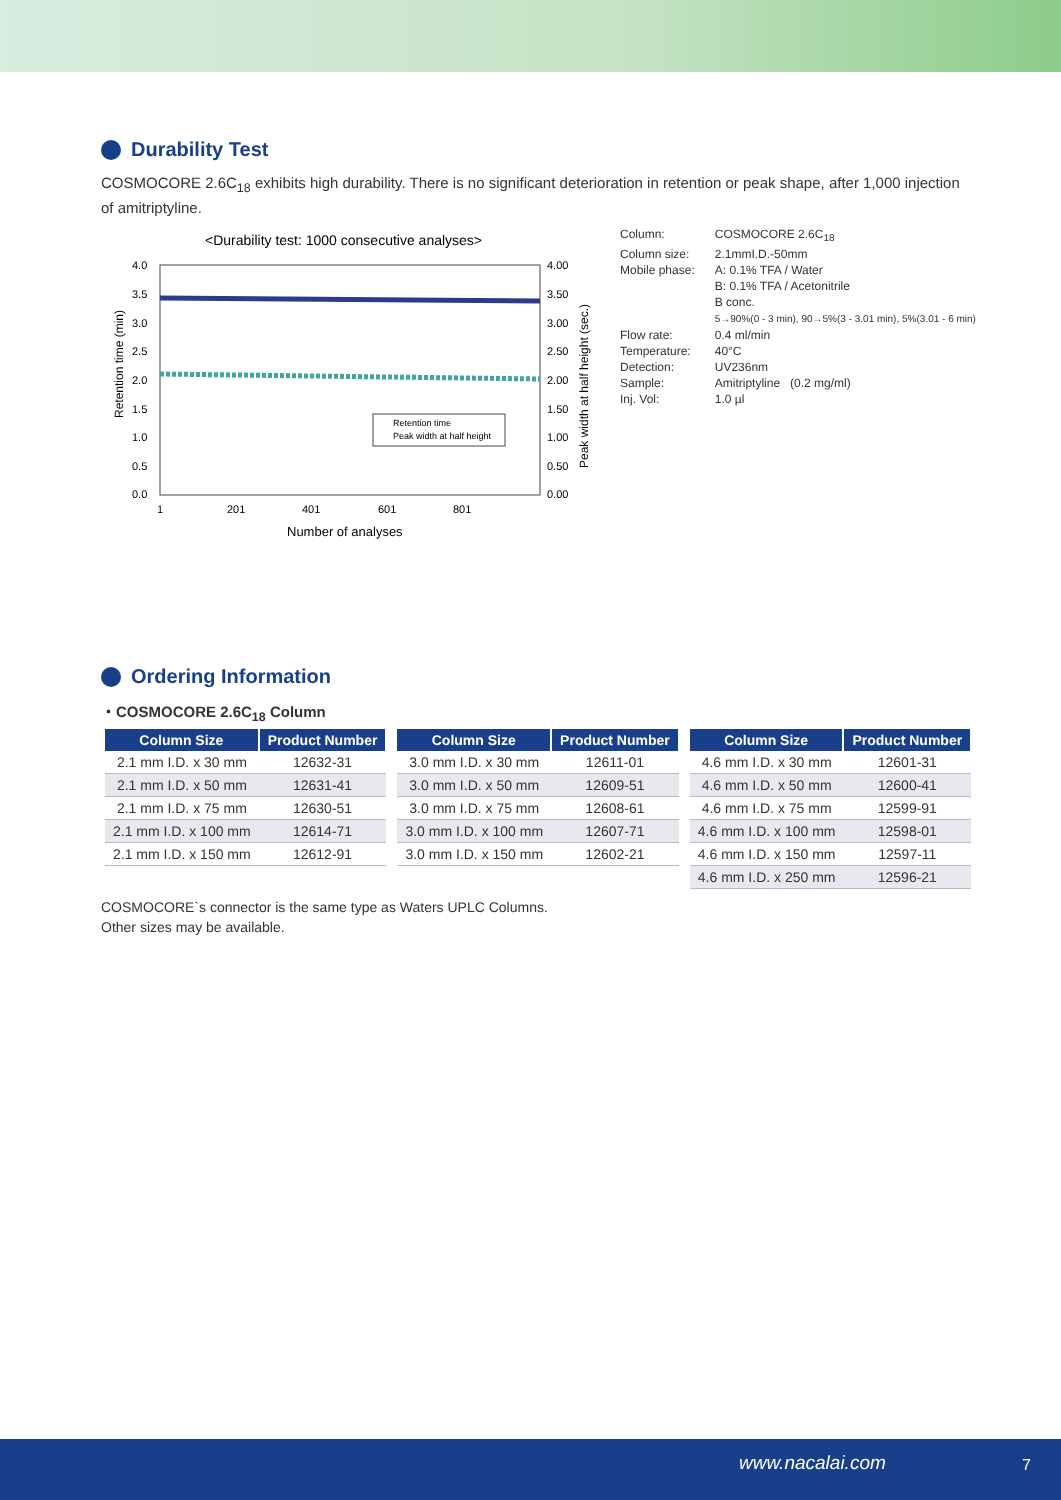Durability Test
COSMOCORE 2.6C<sub>18</sub> exhibits high durability. There is no significant deterioration in retention or peak shape, after 1,000 injection of amitriptyline.
<Durability test: 1000 consecutive analyses>
4.0
3.5
3.0
2.5
2.0
1.5
1.0
0.5
0.0
4.00
3.50
3.00
2.50
2.00
1.50
1.00
0.50
0.00
Retention time
Peak width at half height
1
201
401
601
801
Number of analyses
Retention time (min)
Peak width at half height (sec.)
| Column: | COSMOCORE 2.6C<sub>18</sub> |
| Column size: | 2.1mmI.D.-50mm |
| Mobile phase: | A: 0.1% TFA / Water B: 0.1% TFA / Acetonitrile B conc. 5→90%(0 - 3 min), 90→5%(3 - 3.01 min), 5%(3.01 - 6 min) |
| Flow rate: | 0.4 ml/min |
| Temperature: | 40°C |
| Detection: | UV236nm |
| Sample: | Amitriptyline (0.2 mg/ml) |
| Inj. Vol: | 1.0 µl |
Ordering Information
・COSMOCORE 2.6C<sub>18</sub> Column
| Column Size | Product Number |
| --- | --- |
| 2.1 mm I.D. x 30 mm | 12632-31 |
| 2.1 mm I.D. x 50 mm | 12631-41 |
| 2.1 mm I.D. x 75 mm | 12630-51 |
| 2.1 mm I.D. x 100 mm | 12614-71 |
| 2.1 mm I.D. x 150 mm | 12612-91 |
| Column Size | Product Number |
| --- | --- |
| 3.0 mm I.D. x 30 mm | 12611-01 |
| 3.0 mm I.D. x 50 mm | 12609-51 |
| 3.0 mm I.D. x 75 mm | 12608-61 |
| 3.0 mm I.D. x 100 mm | 12607-71 |
| 3.0 mm I.D. x 150 mm | 12602-21 |
| Column Size | Product Number |
| --- | --- |
| 4.6 mm I.D. x 30 mm | 12601-31 |
| 4.6 mm I.D. x 50 mm | 12600-41 |
| 4.6 mm I.D. x 75 mm | 12599-91 |
| 4.6 mm I.D. x 100 mm | 12598-01 |
| 4.6 mm I.D. x 150 mm | 12597-11 |
| 4.6 mm I.D. x 250 mm | 12596-21 |
COSMOCORE`s connector is the same type as Waters UPLC Columns.
Other sizes may be available.
www.nacalai.com 7